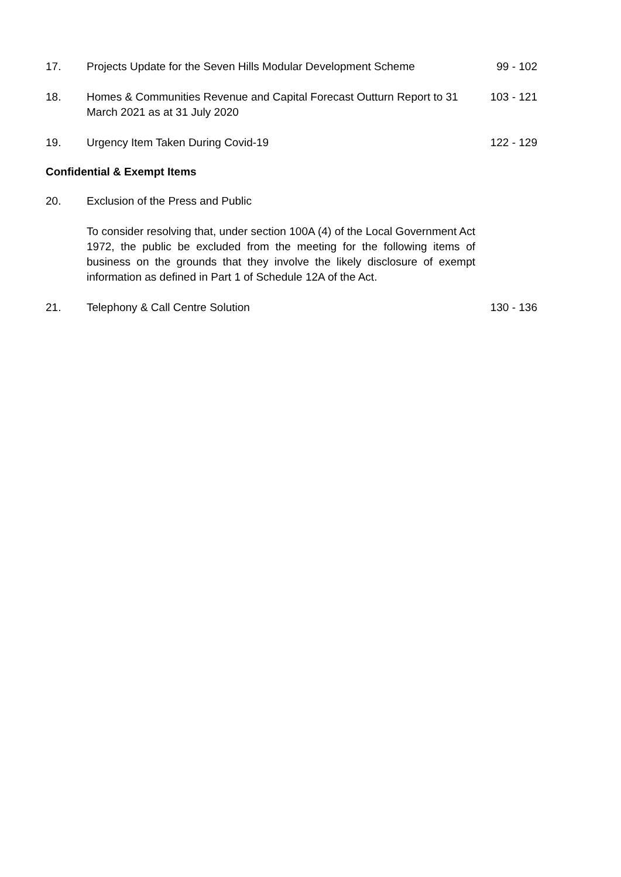17. Projects Update for the Seven Hills Modular Development Scheme
99 - 102
18. Homes & Communities Revenue and Capital Forecast Outturn Report to 31 March 2021 as at 31 July 2020
103 - 121
19. Urgency Item Taken During Covid-19 122 - 129
Confidential & Exempt Items
20. Exclusion of the Press and Public
To consider resolving that, under section 100A (4) of the Local Government Act 1972, the public be excluded from the meeting for the following items of business on the grounds that they involve the likely disclosure of exempt information as defined in Part 1 of Schedule 12A of the Act.
21. Telephony & Call Centre Solution 130 - 136